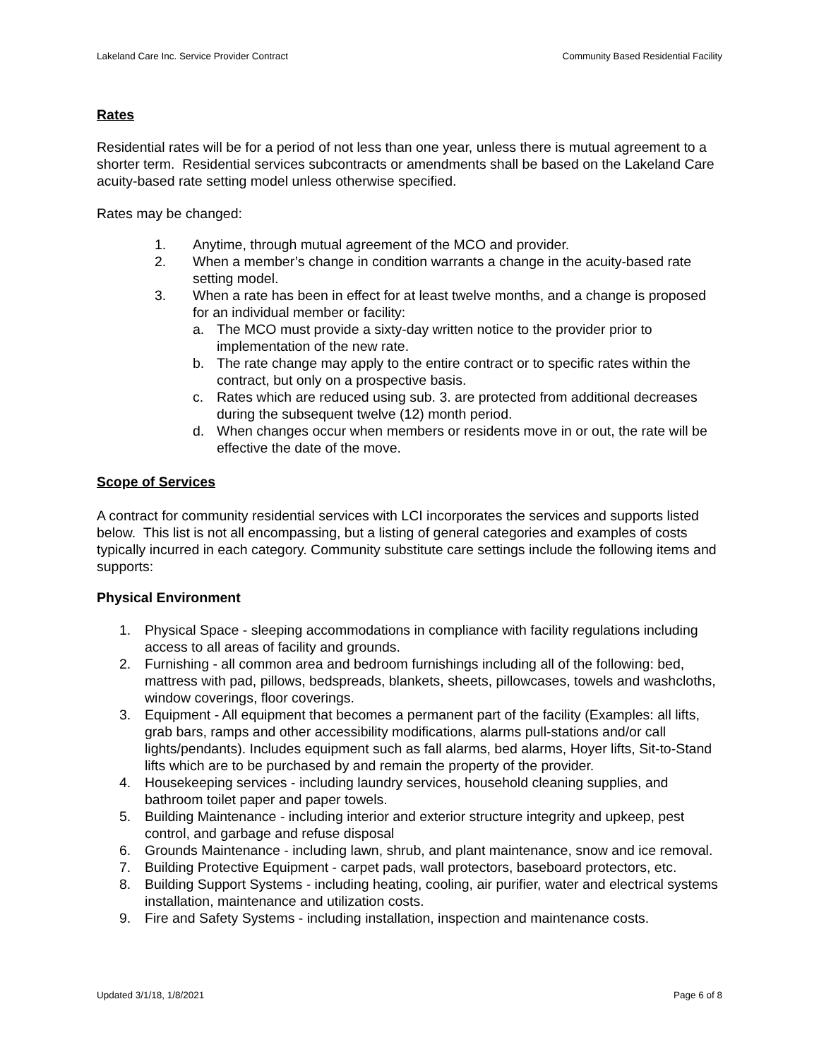Lakeland Care Inc. Service Provider Contract Community Based Residential Facility
Rates
Residential rates will be for a period of not less than one year, unless there is mutual agreement to a shorter term. Residential services subcontracts or amendments shall be based on the Lakeland Care acuity-based rate setting model unless otherwise specified.
Rates may be changed:
1. Anytime, through mutual agreement of the MCO and provider.
2. When a member’s change in condition warrants a change in the acuity-based rate setting model.
3. When a rate has been in effect for at least twelve months, and a change is proposed for an individual member or facility:
a. The MCO must provide a sixty-day written notice to the provider prior to implementation of the new rate.
b. The rate change may apply to the entire contract or to specific rates within the contract, but only on a prospective basis.
c. Rates which are reduced using sub. 3. are protected from additional decreases during the subsequent twelve (12) month period.
d. When changes occur when members or residents move in or out, the rate will be effective the date of the move.
Scope of Services
A contract for community residential services with LCI incorporates the services and supports listed below. This list is not all encompassing, but a listing of general categories and examples of costs typically incurred in each category. Community substitute care settings include the following items and supports:
Physical Environment
1. Physical Space - sleeping accommodations in compliance with facility regulations including access to all areas of facility and grounds.
2. Furnishing - all common area and bedroom furnishings including all of the following: bed, mattress with pad, pillows, bedspreads, blankets, sheets, pillowcases, towels and washcloths, window coverings, floor coverings.
3. Equipment - All equipment that becomes a permanent part of the facility (Examples: all lifts, grab bars, ramps and other accessibility modifications, alarms pull-stations and/or call lights/pendants). Includes equipment such as fall alarms, bed alarms, Hoyer lifts, Sit-to-Stand lifts which are to be purchased by and remain the property of the provider.
4. Housekeeping services - including laundry services, household cleaning supplies, and bathroom toilet paper and paper towels.
5. Building Maintenance - including interior and exterior structure integrity and upkeep, pest control, and garbage and refuse disposal
6. Grounds Maintenance - including lawn, shrub, and plant maintenance, snow and ice removal.
7. Building Protective Equipment - carpet pads, wall protectors, baseboard protectors, etc.
8. Building Support Systems - including heating, cooling, air purifier, water and electrical systems installation, maintenance and utilization costs.
9. Fire and Safety Systems - including installation, inspection and maintenance costs.
Updated 3/1/18, 1/8/2021 Page 6 of 8